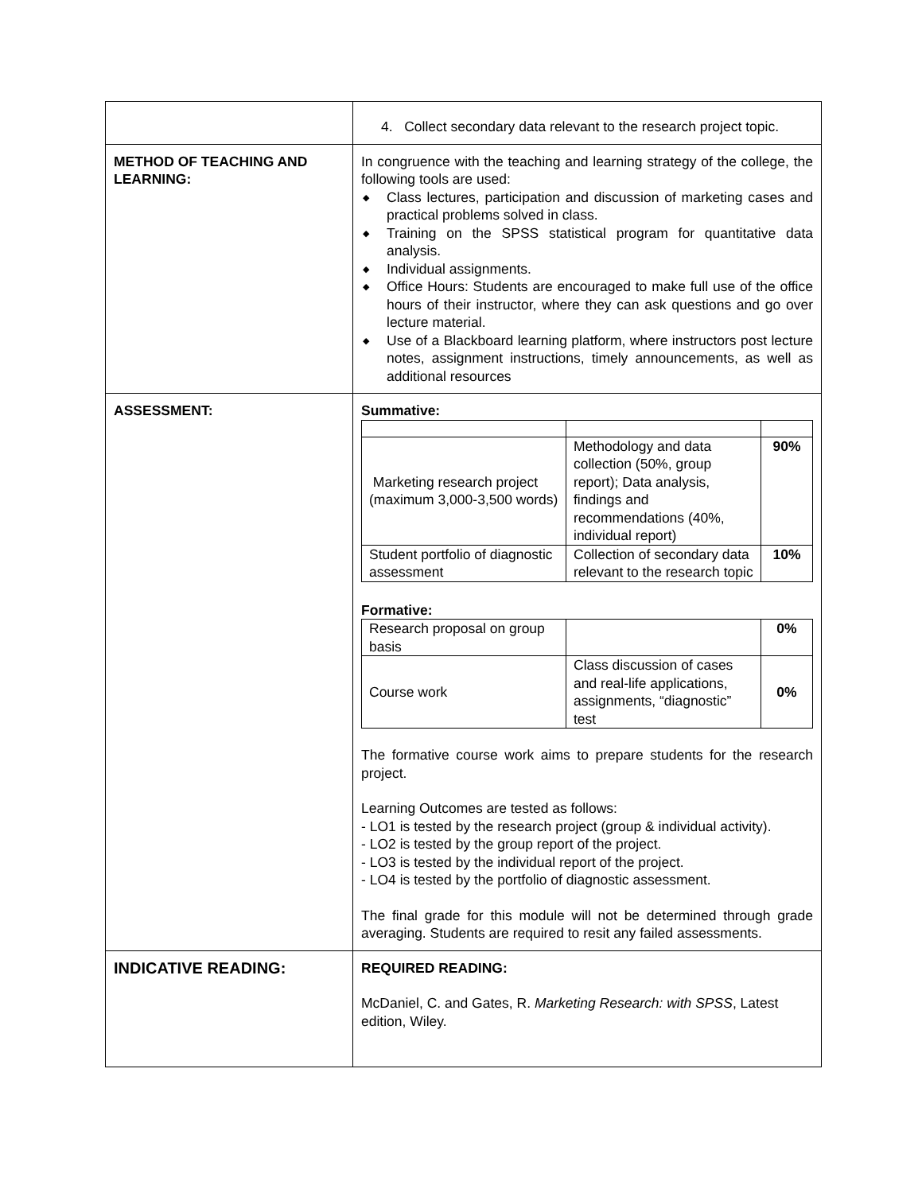| | 4. Collect secondary data relevant to the research project topic. |
| METHOD OF TEACHING AND LEARNING: | In congruence with the teaching and learning strategy of the college, the following tools are used: ◆ Class lectures, participation and discussion of marketing cases and practical problems solved in class. ◆ Training on the SPSS statistical program for quantitative data analysis. ◆ Individual assignments. ◆ Office Hours: Students are encouraged to make full use of the office hours of their instructor, where they can ask questions and go over lecture material. ◆ Use of a Blackboard learning platform, where instructors post lecture notes, assignment instructions, timely announcements, as well as additional resources |
| ASSESSMENT: | Summative: / Marketing research project (maximum 3,000-3,500 words) / Methodology and data collection (50%, group report); Data analysis, findings and recommendations (40%, individual report) / 90% / / Student portfolio of diagnostic assessment / Collection of secondary data relevant to the research topic / 10% / Formative: / Research proposal on group basis / / 0% / / Course work / Class discussion of cases and real-life applications, assignments, “diagnostic” test / 0% / The formative course work aims to prepare students for the research project. Learning Outcomes are tested as follows: - LO1 is tested by the research project (group & individual activity). - LO2 is tested by the group report of the project. - LO3 is tested by the individual report of the project. - LO4 is tested by the portfolio of diagnostic assessment. The final grade for this module will not be determined through grade averaging. Students are required to resit any failed assessments. |
| INDICATIVE READING: | REQUIRED READING: McDaniel, C. and Gates, R. Marketing Research: with SPSS , Latest edition, Wiley. |